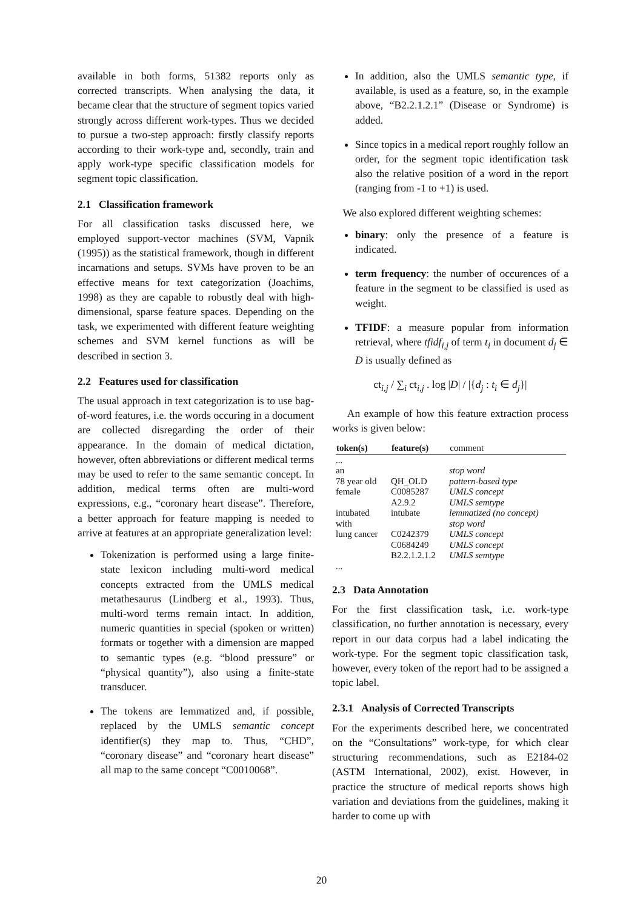available in both forms, 51382 reports only as corrected transcripts. When analysing the data, it became clear that the structure of segment topics varied strongly across different work-types. Thus we decided to pursue a two-step approach: firstly classify reports according to their work-type and, secondly, train and apply work-type specific classification models for segment topic classification.
2.1 Classification framework
For all classification tasks discussed here, we employed support-vector machines (SVM, Vapnik (1995)) as the statistical framework, though in different incarnations and setups. SVMs have proven to be an effective means for text categorization (Joachims, 1998) as they are capable to robustly deal with high-dimensional, sparse feature spaces. Depending on the task, we experimented with different feature weighting schemes and SVM kernel functions as will be described in section 3.
2.2 Features used for classification
The usual approach in text categorization is to use bag-of-word features, i.e. the words occuring in a document are collected disregarding the order of their appearance. In the domain of medical dictation, however, often abbreviations or different medical terms may be used to refer to the same semantic concept. In addition, medical terms often are multi-word expressions, e.g., “coronary heart disease”. Therefore, a better approach for feature mapping is needed to arrive at features at an appropriate generalization level:
Tokenization is performed using a large finite-state lexicon including multi-word medical concepts extracted from the UMLS medical metathesaurus (Lindberg et al., 1993). Thus, multi-word terms remain intact. In addition, numeric quantities in special (spoken or written) formats or together with a dimension are mapped to semantic types (e.g. “blood pressure” or “physical quantity”), also using a finite-state transducer.
The tokens are lemmatized and, if possible, replaced by the UMLS semantic concept identifier(s) they map to. Thus, “CHD”, “coronary disease” and “coronary heart disease” all map to the same concept “C0010068”.
In addition, also the UMLS semantic type, if available, is used as a feature, so, in the example above, “B2.2.1.2.1” (Disease or Syndrome) is added.
Since topics in a medical report roughly follow an order, for the segment topic identification task also the relative position of a word in the report (ranging from -1 to +1) is used.
We also explored different weighting schemes:
binary: only the presence of a feature is indicated.
term frequency: the number of occurences of a feature in the segment to be classified is used as weight.
TFIDF: a measure popular from information retrieval, where tfidf<sub>i,j</sub> of term t<sub>i</sub> in document d<sub>j</sub> ∈ D is usually defined as
ct<sub>i,j</sub> / ∑<sub>i</sub> ct<sub>i,j</sub> . log |D| / |{d<sub>j</sub> : t<sub>i</sub> ∈ d<sub>j</sub>}|
An example of how this feature extraction process works is given below:
| token(s) | feature(s) | comment |
| --- | --- | --- |
| ... | | |
| an | | stop word |
| 78 year old | QH_OLD | pattern-based type |
| female | C0085287 | UMLS concept |
| | A2.9.2 | UMLS semtype |
| intubated | intubate | lemmatized (no concept) |
| with | | stop word |
| lung cancer | C0242379 | UMLS concept |
| | C0684249 | UMLS concept |
| | B2.2.1.2.1.2 | UMLS semtype |
| ... | | |
2.3 Data Annotation
For the first classification task, i.e. work-type classification, no further annotation is necessary, every report in our data corpus had a label indicating the work-type. For the segment topic classification task, however, every token of the report had to be assigned a topic label.
2.3.1 Analysis of Corrected Transcripts
For the experiments described here, we concentrated on the “Consultations” work-type, for which clear structuring recommendations, such as E2184-02 (ASTM International, 2002), exist. However, in practice the structure of medical reports shows high variation and deviations from the guidelines, making it harder to come up with
20